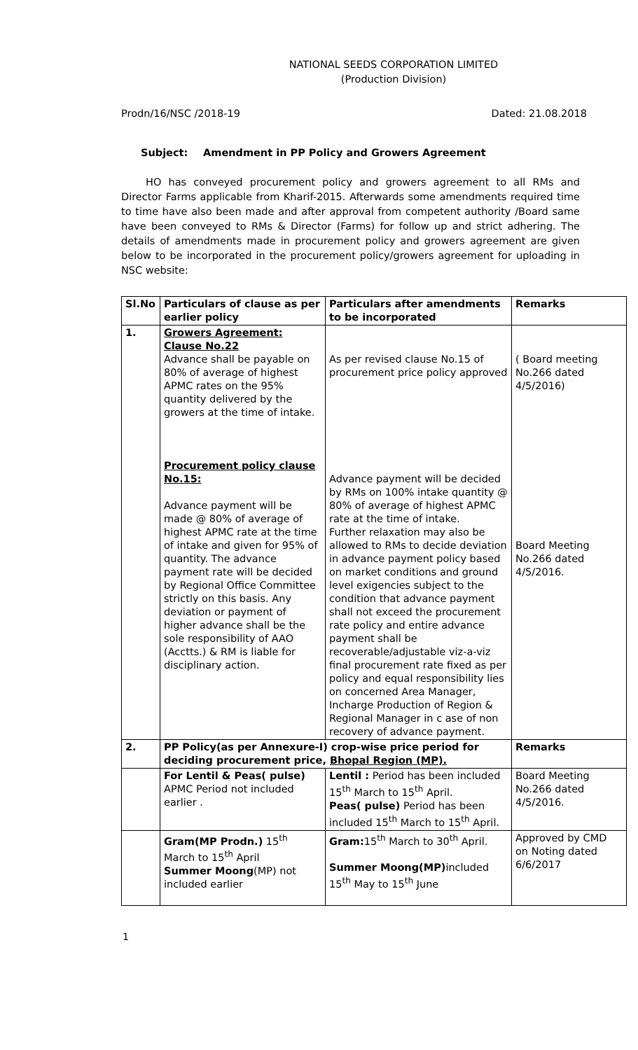NATIONAL SEEDS CORPORATION LIMITED
(Production Division)
Prodn/16/NSC /2018-19 Dated: 21.08.2018
Subject: Amendment in PP Policy and Growers Agreement
HO has conveyed procurement policy and growers agreement to all RMs and Director Farms applicable from Kharif-2015. Afterwards some amendments required time to time have also been made and after approval from competent authority /Board same have been conveyed to RMs & Director (Farms) for follow up and strict adhering. The details of amendments made in procurement policy and growers agreement are given below to be incorporated in the procurement policy/growers agreement for uploading in NSC website:
| Sl.No | Particulars of clause as per earlier policy | Particulars after amendments to be incorporated | Remarks |
| --- | --- | --- | --- |
| 1. | Growers Agreement: Clause No.22 Advance shall be payable on 80% of average of highest APMC rates on the 95% quantity delivered by the growers at the time of intake. Procurement policy clause No.15: Advance payment will be made @ 80% of average of highest APMC rate at the time of intake and given for 95% of quantity. The advance payment rate will be decided by Regional Office Committee strictly on this basis. Any deviation or payment of higher advance shall be the sole responsibility of AAO (Acctts.) & RM is liable for disciplinary action. | As per revised clause No.15 of procurement price policy approved Advance payment will be decided by RMs on 100% intake quantity @ 80% of average of highest APMC rate at the time of intake. Further relaxation may also be allowed to RMs to decide deviation in advance payment policy based on market conditions and ground level exigencies subject to the condition that advance payment shall not exceed the procurement rate policy and entire advance payment shall be recoverable/adjustable viz-a-viz final procurement rate fixed as per policy and equal responsibility lies on concerned Area Manager, Incharge Production of Region & Regional Manager in c ase of non recovery of advance payment. | ( Board meeting No.266 dated 4/5/2016) Board Meeting No.266 dated 4/5/2016. |
| 2. | PP Policy(as per Annexure-I) crop-wise price period for deciding procurement price, Bhopal Region (MP). | | Remarks |
| | For Lentil & Peas( pulse) APMC Period not included earlier . | Lentil : Period has been included 15<sup>th</sup> March to 15<sup>th</sup> April. Peas( pulse) Period has been included 15<sup>th</sup> March to 15<sup>th</sup> April. | Board Meeting No.266 dated 4/5/2016. |
| | Gram(MP Prodn.) 15<sup>th</sup> March to 15<sup>th</sup> April Summer Moong (MP) not included earlier | Gram: 15<sup>th</sup> March to 30<sup>th</sup> April. Summer Moong(MP) included 15<sup>th</sup> May to 15<sup>th</sup> June | Approved by CMD on Noting dated 6/6/2017 |
1